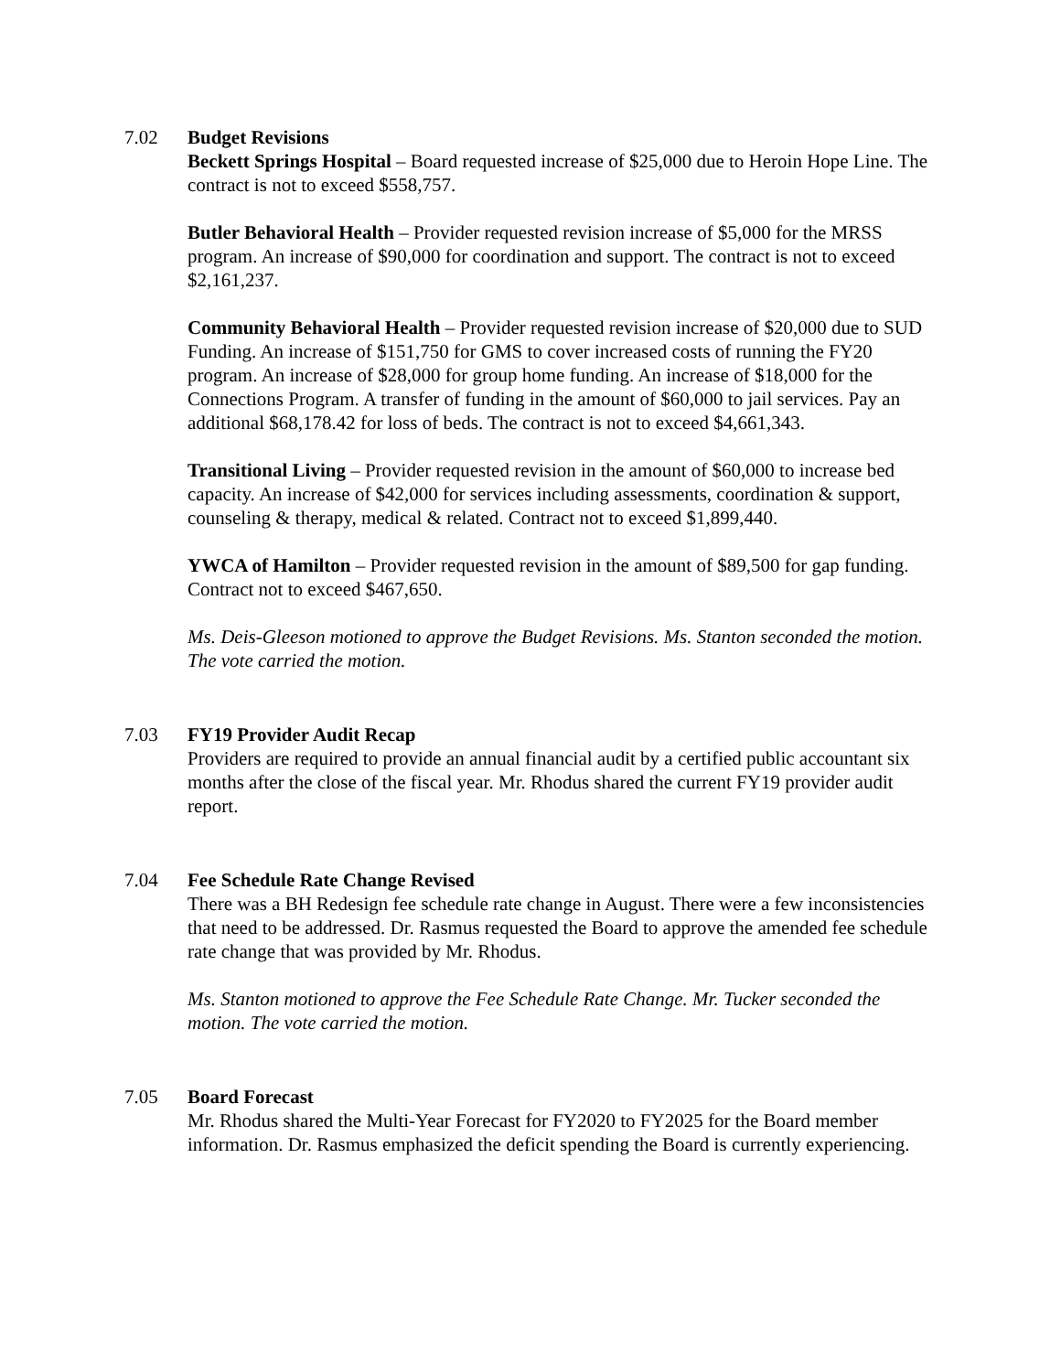7.02 Budget Revisions
Beckett Springs Hospital – Board requested increase of $25,000 due to Heroin Hope Line. The contract is not to exceed $558,757.
Butler Behavioral Health – Provider requested revision increase of $5,000 for the MRSS program. An increase of $90,000 for coordination and support. The contract is not to exceed $2,161,237.
Community Behavioral Health – Provider requested revision increase of $20,000 due to SUD Funding. An increase of $151,750 for GMS to cover increased costs of running the FY20 program. An increase of $28,000 for group home funding. An increase of $18,000 for the Connections Program. A transfer of funding in the amount of $60,000 to jail services. Pay an additional $68,178.42 for loss of beds. The contract is not to exceed $4,661,343.
Transitional Living – Provider requested revision in the amount of $60,000 to increase bed capacity. An increase of $42,000 for services including assessments, coordination & support, counseling & therapy, medical & related. Contract not to exceed $1,899,440.
YWCA of Hamilton – Provider requested revision in the amount of $89,500 for gap funding. Contract not to exceed $467,650.
Ms. Deis-Gleeson motioned to approve the Budget Revisions. Ms. Stanton seconded the motion. The vote carried the motion.
7.03 FY19 Provider Audit Recap
Providers are required to provide an annual financial audit by a certified public accountant six months after the close of the fiscal year. Mr. Rhodus shared the current FY19 provider audit report.
7.04 Fee Schedule Rate Change Revised
There was a BH Redesign fee schedule rate change in August. There were a few inconsistencies that need to be addressed. Dr. Rasmus requested the Board to approve the amended fee schedule rate change that was provided by Mr. Rhodus.
Ms. Stanton motioned to approve the Fee Schedule Rate Change. Mr. Tucker seconded the motion. The vote carried the motion.
7.05 Board Forecast
Mr. Rhodus shared the Multi-Year Forecast for FY2020 to FY2025 for the Board member information. Dr. Rasmus emphasized the deficit spending the Board is currently experiencing.